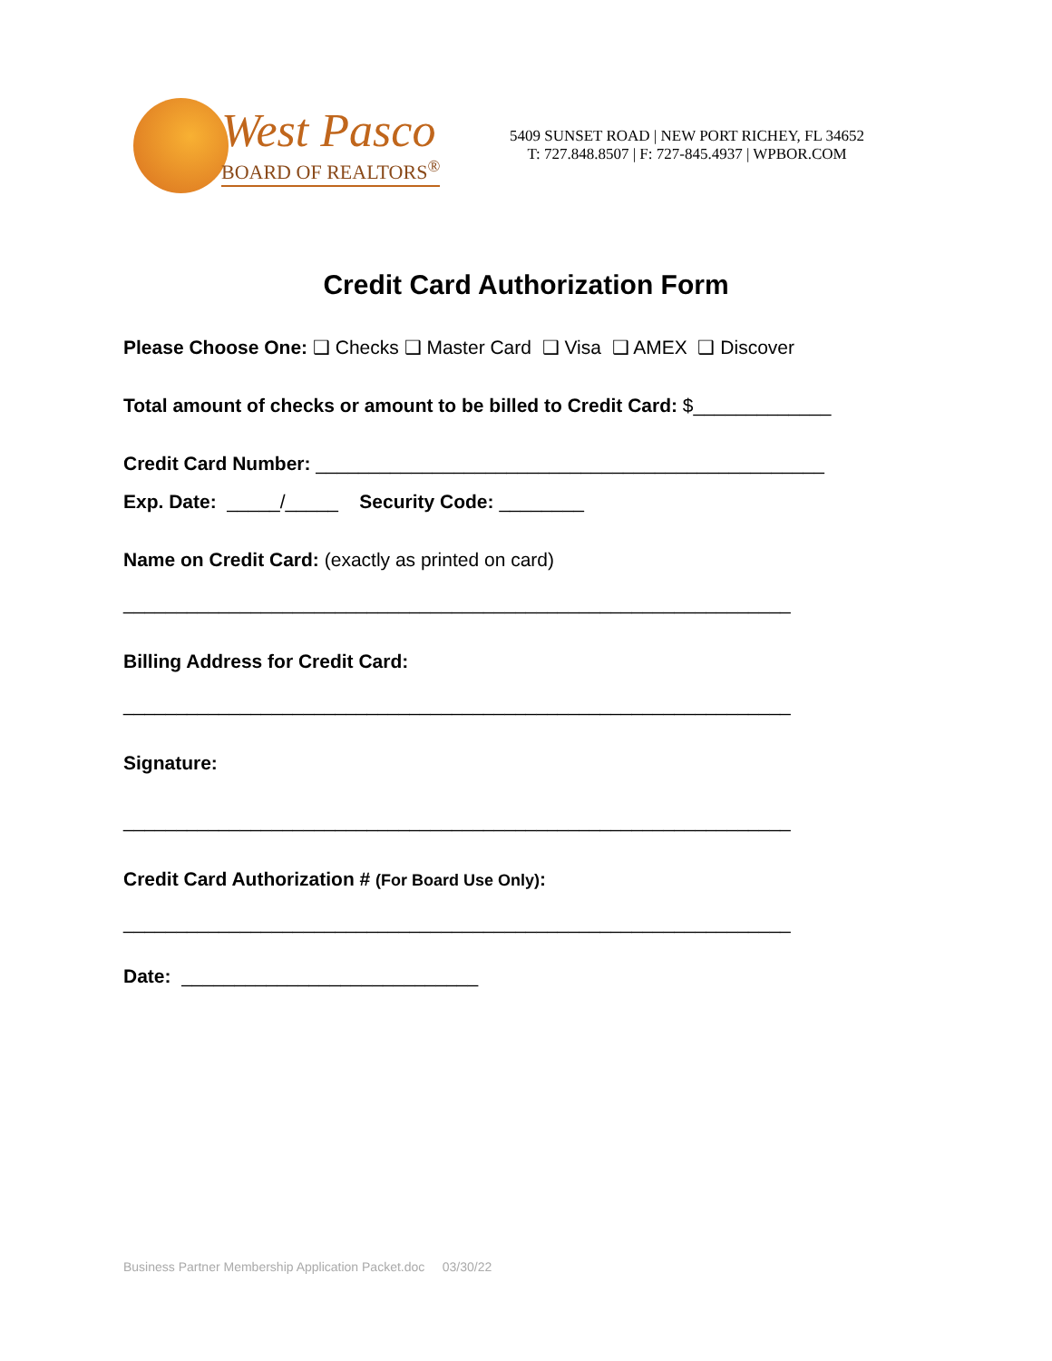West Pasco
BOARD OF REALTORS<sup>®</sup>
5409 SUNSET ROAD | NEW PORT RICHEY, FL 34652
T: 727.848.8507 | F: 727-845.4937 | WPBOR.COM
Credit Card Authorization Form
Please Choose One: ❑ Checks ❑ Master Card ❑ Visa ❑ AMEX ❑ Discover
Total amount of checks or amount to be billed to Credit Card: $_____________
Credit Card Number: ________________________________________________
Exp. Date: _____/_____ Security Code: ________
Name on Credit Card: (exactly as printed on card)
_______________________________________________________________
Billing Address for Credit Card:
_______________________________________________________________
Signature:
_______________________________________________________________
Credit Card Authorization # (For Board Use Only):
_______________________________________________________________
Date: ____________________________
Business Partner Membership Application Packet.doc 03/30/22